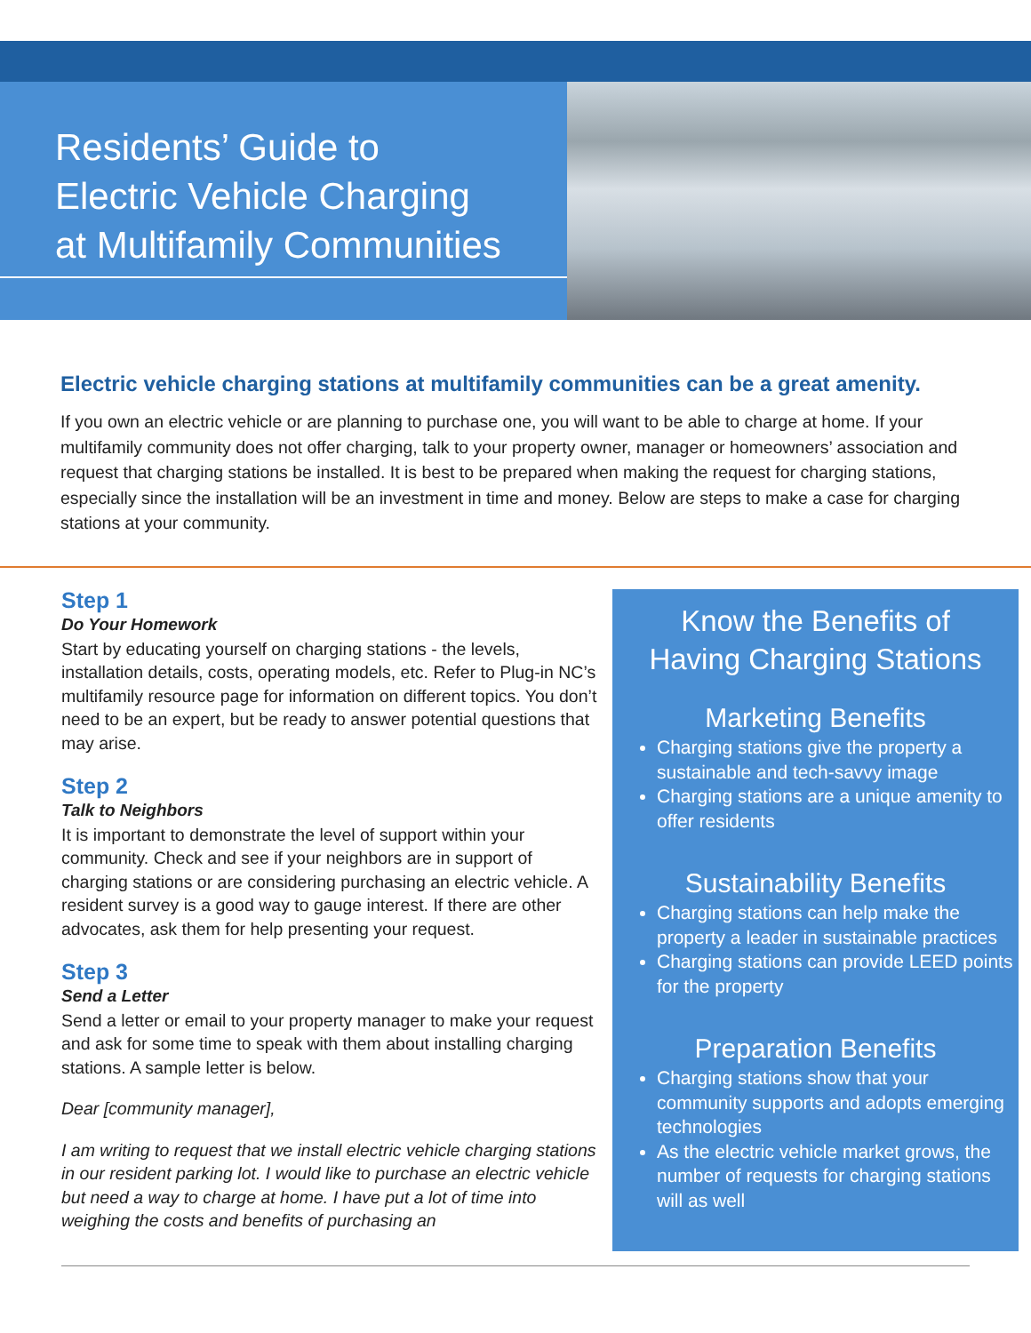Residents’ Guide to
Electric Vehicle Charging
at Multifamily Communities
Electric vehicle charging stations at multifamily communities can be a great amenity.
If you own an electric vehicle or are planning to purchase one, you will want to be able to charge at home. If your multifamily community does not offer charging, talk to your property owner, manager or homeowners’ association and request that charging stations be installed. It is best to be prepared when making the request for charging stations, especially since the installation will be an investment in time and money. Below are steps to make a case for charging stations at your community.
Step 1
Do Your Homework
Start by educating yourself on charging stations - the levels, installation details, costs, operating models, etc. Refer to Plug-in NC’s multifamily resource page for information on different topics. You don’t need to be an expert, but be ready to answer potential questions that may arise.
Step 2
Talk to Neighbors
It is important to demonstrate the level of support within your community. Check and see if your neighbors are in support of charging stations or are considering purchasing an electric vehicle. A resident survey is a good way to gauge interest. If there are other advocates, ask them for help presenting your request.
Step 3
Send a Letter
Send a letter or email to your property manager to make your request and ask for some time to speak with them about installing charging stations. A sample letter is below.
Dear [community manager],
I am writing to request that we install electric vehicle charging stations in our resident parking lot. I would like to purchase an electric vehicle but need a way to charge at home. I have put a lot of time into weighing the costs and benefits of purchasing an
Know the Benefits of
Having Charging Stations
Marketing Benefits
Charging stations give the property a sustainable and tech-savvy image
Charging stations are a unique amenity to offer residents
Sustainability Benefits
Charging stations can help make the property a leader in sustainable practices
Charging stations can provide LEED points for the property
Preparation Benefits
Charging stations show that your community supports and adopts emerging technologies
As the electric vehicle market grows, the number of requests for charging stations will as well